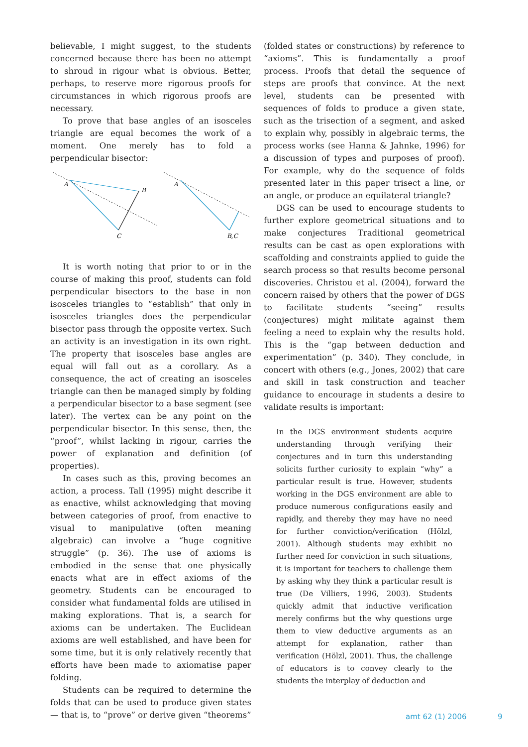believable, I might suggest, to the students concerned because there has been no attempt to shroud in rigour what is obvious. Better, perhaps, to reserve more rigorous proofs for circumstances in which rigorous proofs are necessary.
To prove that base angles of an isosceles triangle are equal becomes the work of a moment. One merely has to fold a perpendicular bisector:
A
B
C
A
B,C
It is worth noting that prior to or in the course of making this proof, students can fold perpendicular bisectors to the base in non isosceles triangles to “establish” that only in isosceles triangles does the perpendicular bisector pass through the opposite vertex. Such an activity is an investigation in its own right. The property that isosceles base angles are equal will fall out as a corollary. As a consequence, the act of creating an isosceles triangle can then be managed simply by folding a perpendicular bisector to a base segment (see later). The vertex can be any point on the perpendicular bisector. In this sense, then, the “proof”, whilst lacking in rigour, carries the power of explanation and definition (of properties).
In cases such as this, proving becomes an action, a process. Tall (1995) might describe it as enactive, whilst acknowledging that moving between categories of proof, from enactive to visual to manipulative (often meaning algebraic) can involve a “huge cognitive struggle” (p. 36). The use of axioms is embodied in the sense that one physically enacts what are in effect axioms of the geometry. Students can be encouraged to consider what fundamental folds are utilised in making explorations. That is, a search for axioms can be undertaken. The Euclidean axioms are well established, and have been for some time, but it is only relatively recently that efforts have been made to axiomatise paper folding.
Students can be required to determine the folds that can be used to produce given states — that is, to “prove” or derive given “theorems”
(folded states or constructions) by reference to “axioms”. This is fundamentally a proof process. Proofs that detail the sequence of steps are proofs that convince. At the next level, students can be presented with sequences of folds to produce a given state, such as the trisection of a segment, and asked to explain why, possibly in algebraic terms, the process works (see Hanna & Jahnke, 1996) for a discussion of types and purposes of proof). For example, why do the sequence of folds presented later in this paper trisect a line, or an angle, or produce an equilateral triangle?
DGS can be used to encourage students to further explore geometrical situations and to make conjectures Traditional geometrical results can be cast as open explorations with scaffolding and constraints applied to guide the search process so that results become personal discoveries. Christou et al. (2004), forward the concern raised by others that the power of DGS to facilitate students “seeing” results (conjectures) might militate against them feeling a need to explain why the results hold. This is the “gap between deduction and experimentation” (p. 340). They conclude, in concert with others (e.g., Jones, 2002) that care and skill in task construction and teacher guidance to encourage in students a desire to validate results is important:
In the DGS environment students acquire understanding through verifying their conjectures and in turn this understanding solicits further curiosity to explain “why” a particular result is true. However, students working in the DGS environment are able to produce numerous configurations easily and rapidly, and thereby they may have no need for further conviction/verification (Hölzl, 2001). Although students may exhibit no further need for conviction in such situations, it is important for teachers to challenge them by asking why they think a particular result is true (De Villiers, 1996, 2003). Students quickly admit that inductive verification merely confirms but the why questions urge them to view deductive arguments as an attempt for explanation, rather than verification (Hölzl, 2001). Thus, the challenge of educators is to convey clearly to the students the interplay of deduction and
amt 62 (1) 2006 9